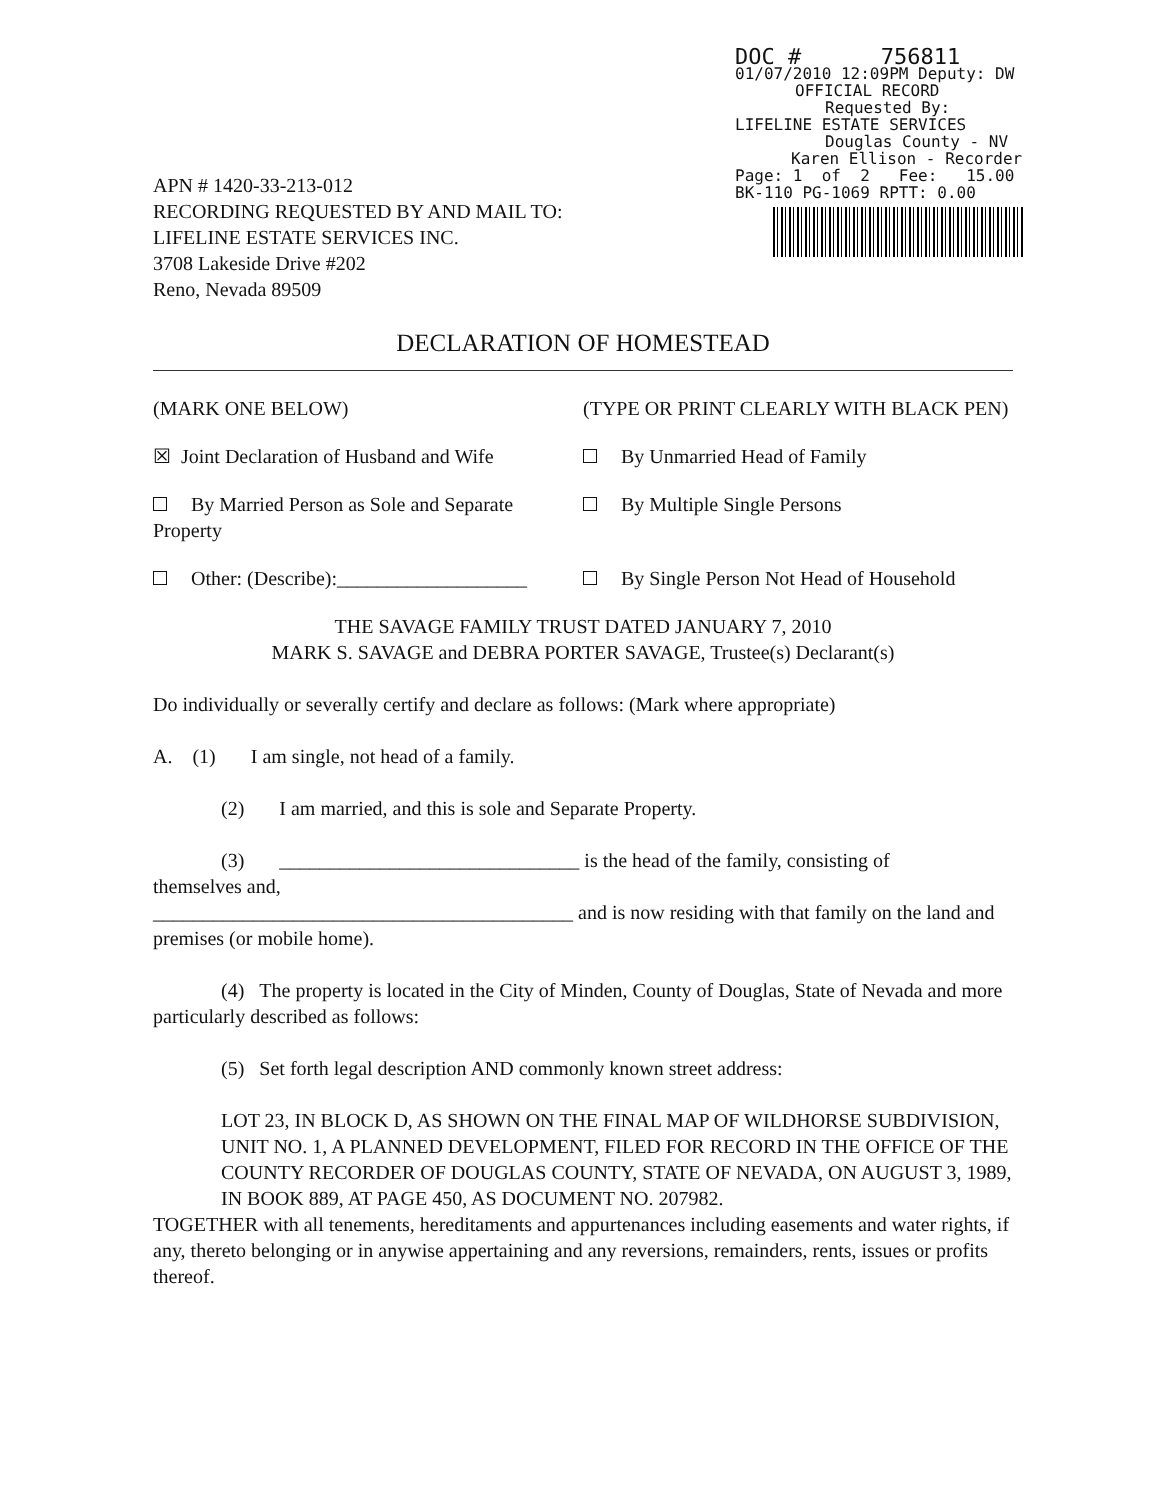DOC # 756811
01/07/2010 12:09PM Deputy: DW
OFFICIAL RECORD
Requested By:
LIFELINE ESTATE SERVICES
Douglas County - NV
Karen Ellison - Recorder
Page: 1 of 2 Fee: 15.00
BK-110 PG-1069 RPTT: 0.00
APN # 1420-33-213-012
RECORDING REQUESTED BY AND MAIL TO:
LIFELINE ESTATE SERVICES INC.
3708 Lakeside Drive #202
Reno, Nevada 89509
DECLARATION OF HOMESTEAD
(MARK ONE BELOW) (TYPE OR PRINT CLEARLY WITH BLACK PEN)
☒ Joint Declaration of Husband and Wife
By Unmarried Head of Family
By Married Person as Sole and Separate Property
By Multiple Single Persons
Other: (Describe):___________________
By Single Person Not Head of Household
THE SAVAGE FAMILY TRUST DATED JANUARY 7, 2010
MARK S. SAVAGE and DEBRA PORTER SAVAGE, Trustee(s) Declarant(s)
Do individually or severally certify and declare as follows: (Mark where appropriate)
A. (1) I am single, not head of a family.
(2) I am married, and this is sole and Separate Property.
(3) ______________________________ is the head of the family, consisting of
themselves and,
__________________________________________ and is now residing with that family on the land and premises (or mobile home).
(4) The property is located in the City of Minden, County of Douglas, State of Nevada and more particularly described as follows:
(5) Set forth legal description AND commonly known street address:
LOT 23, IN BLOCK D, AS SHOWN ON THE FINAL MAP OF WILDHORSE SUBDIVISION, UNIT NO. 1, A PLANNED DEVELOPMENT, FILED FOR RECORD IN THE OFFICE OF THE COUNTY RECORDER OF DOUGLAS COUNTY, STATE OF NEVADA, ON AUGUST 3, 1989, IN BOOK 889, AT PAGE 450, AS DOCUMENT NO. 207982.
TOGETHER with all tenements, hereditaments and appurtenances including easements and water rights, if any, thereto belonging or in anywise appertaining and any reversions, remainders, rents, issues or profits thereof.